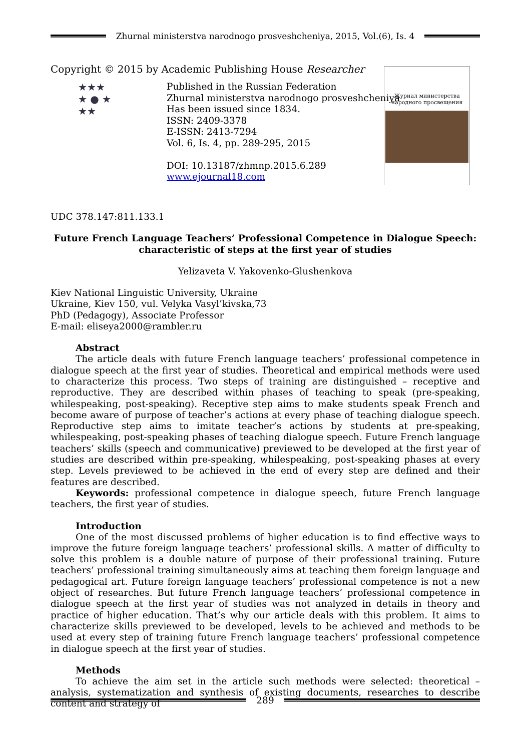Zhurnal ministerstva narodnogo prosveshcheniya, 2015, Vol.(6), Is. 4
Copyright © 2015 by Academic Publishing House Researcher
★★★
★ ● ★
★★
Published in the Russian Federation
Zhurnal ministerstva narodnogo prosveshcheniya
Has been issued since 1834.
ISSN: 2409-3378
E-ISSN: 2413-7294
Vol. 6, Is. 4, pp. 289-295, 2015
DOI: 10.13187/zhmnp.2015.6.289
www.ejournal18.com
Журнал министерства
народного просвещения
UDC 378.147:811.133.1
Future French Language Teachers’ Professional Competence in Dialogue Speech:
characteristic of steps at the first year of studies
Yelizaveta V. Yakovenko-Glushenkova
Kiev National Linguistic University, Ukraine
Ukraine, Kiev 150, vul. Velyka Vasyl’kivska,73
PhD (Pedagogy), Associate Professor
E-mail: eliseya2000@rambler.ru
Abstract
The article deals with future French language teachers’ professional competence in dialogue speech at the first year of studies. Theoretical and empirical methods were used to characterize this process. Two steps of training are distinguished – receptive and reproductive. They are described within phases of teaching to speak (pre-speaking, whilespeaking, post-speaking). Receptive step aims to make students speak French and become aware of purpose of teacher’s actions at every phase of teaching dialogue speech. Reproductive step aims to imitate teacher’s actions by students at pre-speaking, whilespeaking, post-speaking phases of teaching dialogue speech. Future French language teachers’ skills (speech and communicative) previewed to be developed at the first year of studies are described within pre-speaking, whilespeaking, post-speaking phases at every step. Levels previewed to be achieved in the end of every step are defined and their features are described.
Keywords: professional competence in dialogue speech, future French language teachers, the first year of studies.
Introduction
One of the most discussed problems of higher education is to find effective ways to improve the future foreign language teachers’ professional skills. A matter of difficulty to solve this problem is a double nature of purpose of their professional training. Future teachers’ professional training simultaneously aims at teaching them foreign language and pedagogical art. Future foreign language teachers’ professional competence is not a new object of researches. But future French language teachers’ professional competence in dialogue speech at the first year of studies was not analyzed in details in theory and practice of higher education. That’s why our article deals with this problem. It aims to characterize skills previewed to be developed, levels to be achieved and methods to be used at every step of training future French language teachers’ professional competence in dialogue speech at the first year of studies.
Methods
To achieve the aim set in the article such methods were selected: theoretical – analysis, systematization and synthesis of existing documents, researches to describe content and strategy of
289